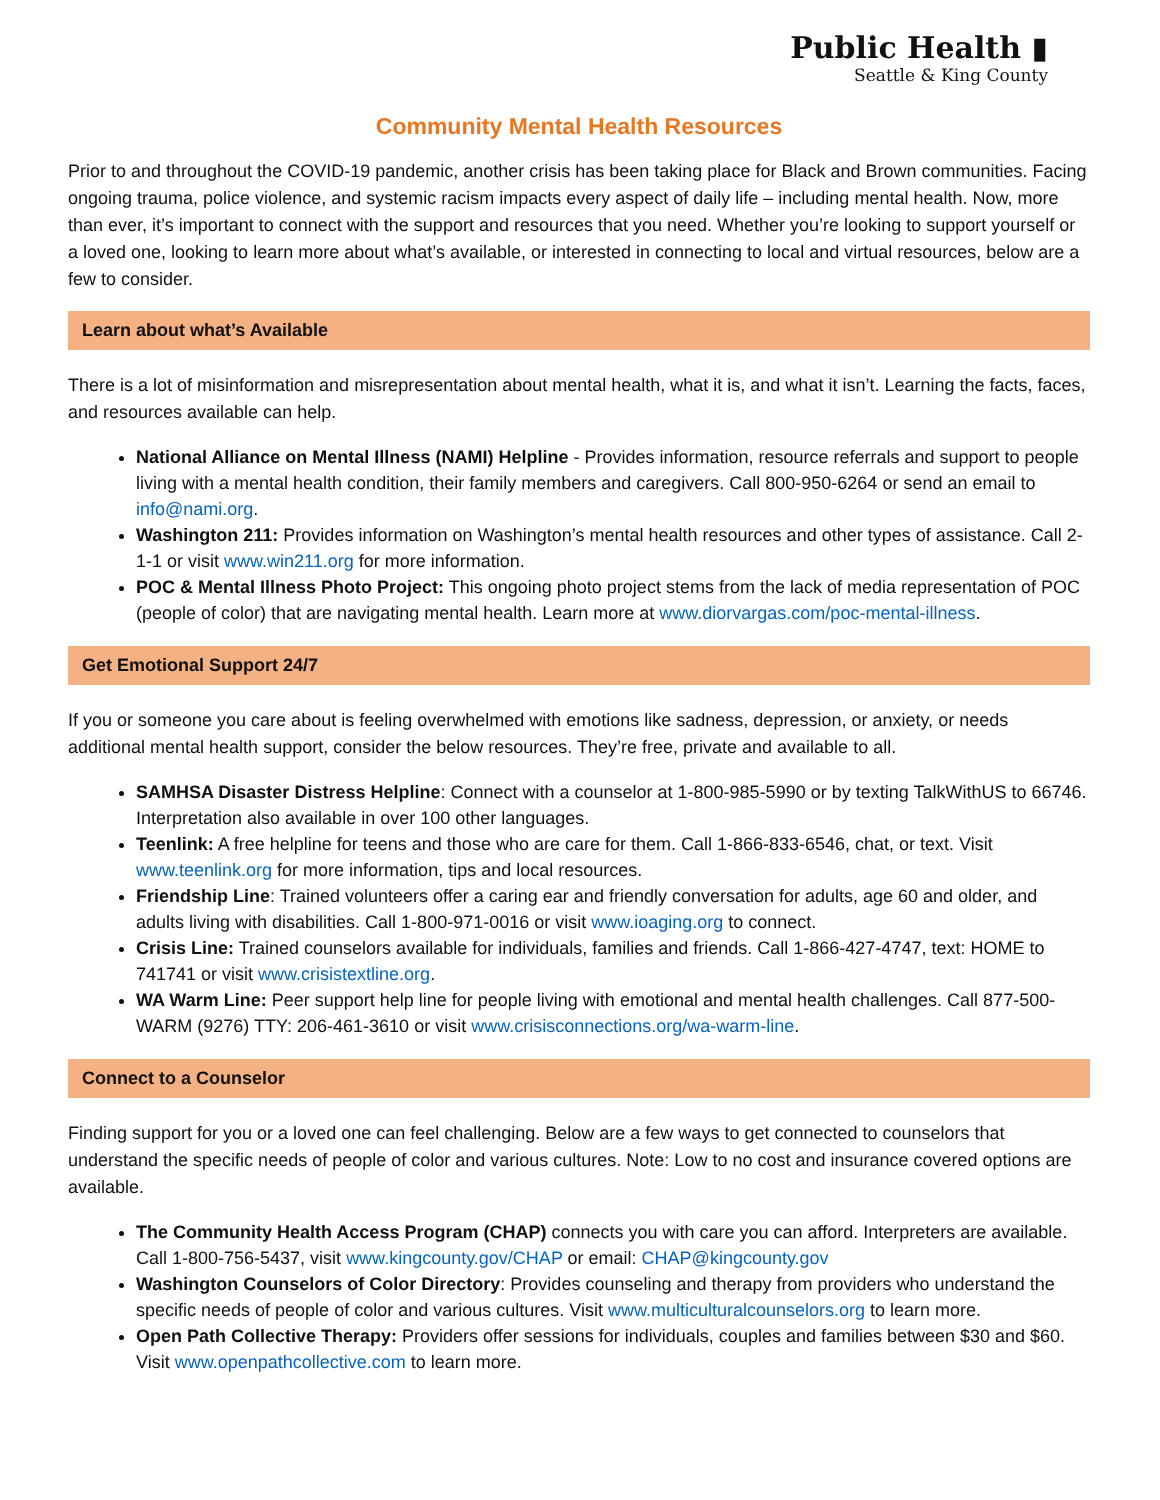Public Health ▮
Seattle & King County
Community Mental Health Resources
Prior to and throughout the COVID-19 pandemic, another crisis has been taking place for Black and Brown communities. Facing ongoing trauma, police violence, and systemic racism impacts every aspect of daily life – including mental health. Now, more than ever, it’s important to connect with the support and resources that you need. Whether you’re looking to support yourself or a loved one, looking to learn more about what’s available, or interested in connecting to local and virtual resources, below are a few to consider.
Learn about what’s Available
There is a lot of misinformation and misrepresentation about mental health, what it is, and what it isn’t. Learning the facts, faces, and resources available can help.
National Alliance on Mental Illness (NAMI) Helpline - Provides information, resource referrals and support to people living with a mental health condition, their family members and caregivers. Call 800-950-6264 or send an email to info@nami.org.
Washington 211: Provides information on Washington’s mental health resources and other types of assistance. Call 2-1-1 or visit www.win211.org for more information.
POC & Mental Illness Photo Project: This ongoing photo project stems from the lack of media representation of POC (people of color) that are navigating mental health. Learn more at www.diorvargas.com/poc-mental-illness.
Get Emotional Support 24/7
If you or someone you care about is feeling overwhelmed with emotions like sadness, depression, or anxiety, or needs additional mental health support, consider the below resources. They’re free, private and available to all.
SAMHSA Disaster Distress Helpline: Connect with a counselor at 1-800-985-5990 or by texting TalkWithUS to 66746. Interpretation also available in over 100 other languages.
Teenlink: A free helpline for teens and those who are care for them. Call 1-866-833-6546, chat, or text. Visit www.teenlink.org for more information, tips and local resources.
Friendship Line: Trained volunteers offer a caring ear and friendly conversation for adults, age 60 and older, and adults living with disabilities. Call 1-800-971-0016 or visit www.ioaging.org to connect.
Crisis Line: Trained counselors available for individuals, families and friends. Call 1-866-427-4747, text: HOME to 741741 or visit www.crisistextline.org.
WA Warm Line: Peer support help line for people living with emotional and mental health challenges. Call 877-500-WARM (9276) TTY: 206-461-3610 or visit www.crisisconnections.org/wa-warm-line.
Connect to a Counselor
Finding support for you or a loved one can feel challenging. Below are a few ways to get connected to counselors that understand the specific needs of people of color and various cultures. Note: Low to no cost and insurance covered options are available.
The Community Health Access Program (CHAP) connects you with care you can afford. Interpreters are available. Call 1-800-756-5437, visit www.kingcounty.gov/CHAP or email: CHAP@kingcounty.gov
Washington Counselors of Color Directory: Provides counseling and therapy from providers who understand the specific needs of people of color and various cultures. Visit www.multiculturalcounselors.org to learn more.
Open Path Collective Therapy: Providers offer sessions for individuals, couples and families between $30 and $60. Visit www.openpathcollective.com to learn more.